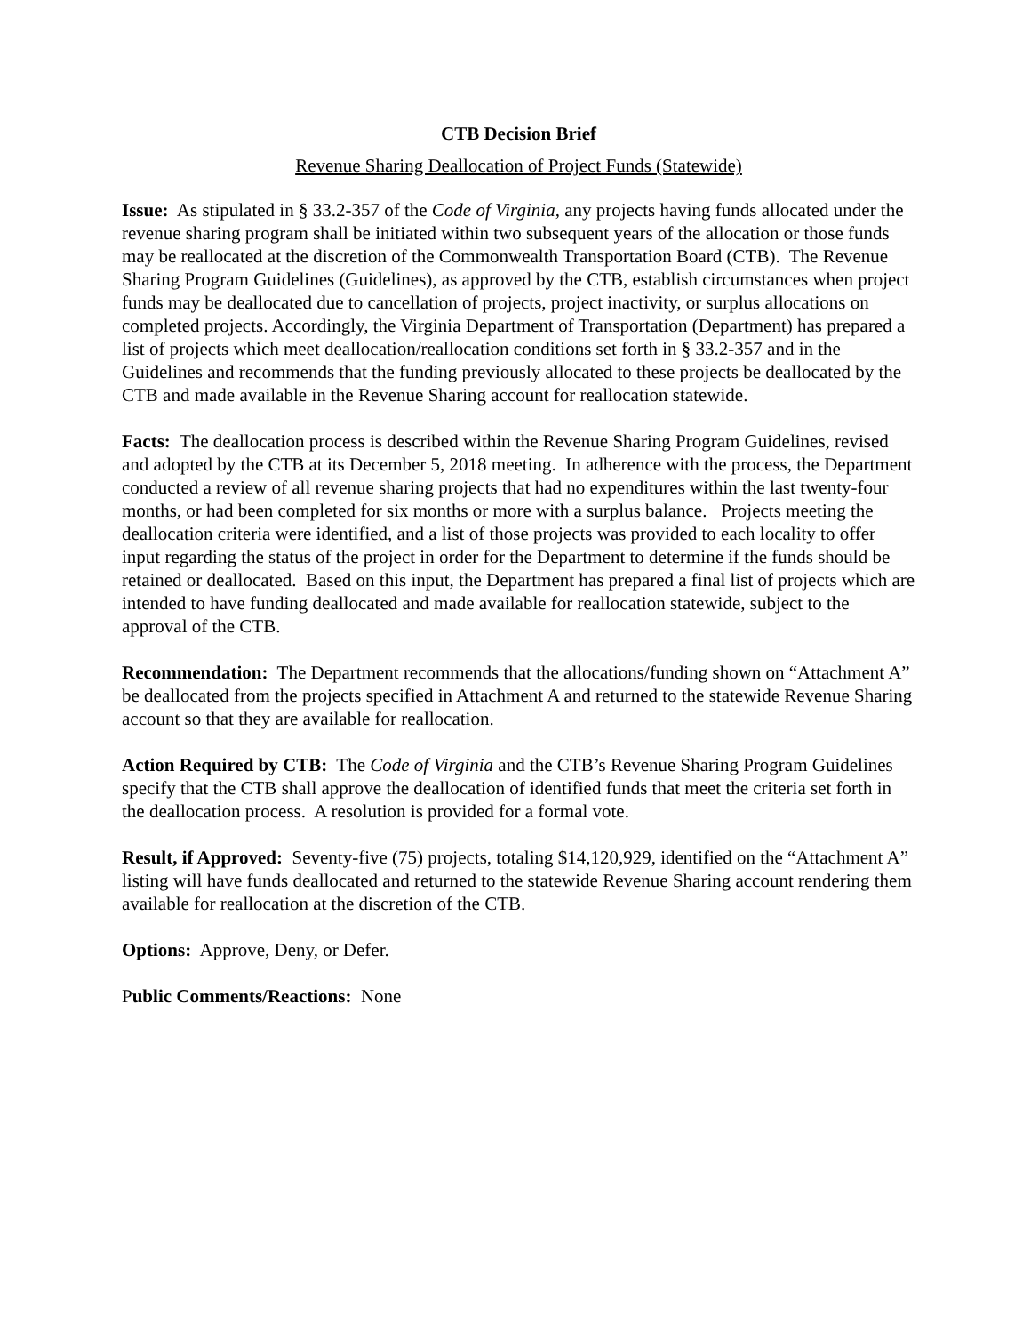CTB Decision Brief
Revenue Sharing Deallocation of Project Funds (Statewide)
Issue: As stipulated in § 33.2-357 of the Code of Virginia, any projects having funds allocated under the revenue sharing program shall be initiated within two subsequent years of the allocation or those funds may be reallocated at the discretion of the Commonwealth Transportation Board (CTB). The Revenue Sharing Program Guidelines (Guidelines), as approved by the CTB, establish circumstances when project funds may be deallocated due to cancellation of projects, project inactivity, or surplus allocations on completed projects. Accordingly, the Virginia Department of Transportation (Department) has prepared a list of projects which meet deallocation/reallocation conditions set forth in § 33.2-357 and in the Guidelines and recommends that the funding previously allocated to these projects be deallocated by the CTB and made available in the Revenue Sharing account for reallocation statewide.
Facts: The deallocation process is described within the Revenue Sharing Program Guidelines, revised and adopted by the CTB at its December 5, 2018 meeting. In adherence with the process, the Department conducted a review of all revenue sharing projects that had no expenditures within the last twenty-four months, or had been completed for six months or more with a surplus balance. Projects meeting the deallocation criteria were identified, and a list of those projects was provided to each locality to offer input regarding the status of the project in order for the Department to determine if the funds should be retained or deallocated. Based on this input, the Department has prepared a final list of projects which are intended to have funding deallocated and made available for reallocation statewide, subject to the approval of the CTB.
Recommendation: The Department recommends that the allocations/funding shown on “Attachment A” be deallocated from the projects specified in Attachment A and returned to the statewide Revenue Sharing account so that they are available for reallocation.
Action Required by CTB: The Code of Virginia and the CTB’s Revenue Sharing Program Guidelines specify that the CTB shall approve the deallocation of identified funds that meet the criteria set forth in the deallocation process. A resolution is provided for a formal vote.
Result, if Approved: Seventy-five (75) projects, totaling $14,120,929, identified on the “Attachment A” listing will have funds deallocated and returned to the statewide Revenue Sharing account rendering them available for reallocation at the discretion of the CTB.
Options: Approve, Deny, or Defer.
Public Comments/Reactions: None